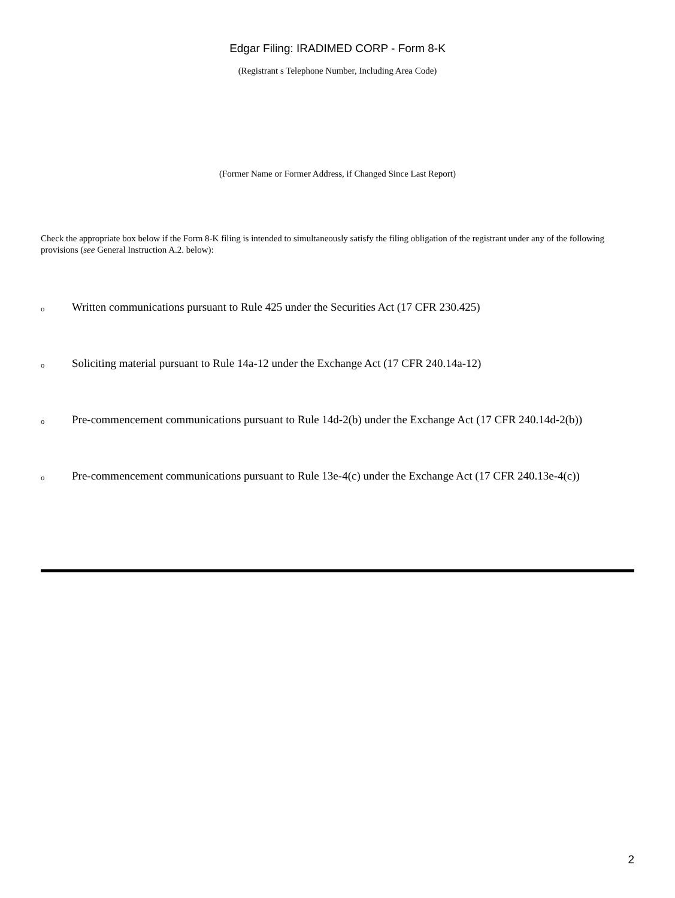Edgar Filing: IRADIMED CORP - Form 8-K
(Registrant s Telephone Number, Including Area Code)
(Former Name or Former Address, if Changed Since Last Report)
Check the appropriate box below if the Form 8-K filing is intended to simultaneously satisfy the filing obligation of the registrant under any of the following provisions (see General Instruction A.2. below):
o Written communications pursuant to Rule 425 under the Securities Act (17 CFR 230.425)
o Soliciting material pursuant to Rule 14a-12 under the Exchange Act (17 CFR 240.14a-12)
o Pre-commencement communications pursuant to Rule 14d-2(b) under the Exchange Act (17 CFR 240.14d-2(b))
o Pre-commencement communications pursuant to Rule 13e-4(c) under the Exchange Act (17 CFR 240.13e-4(c))
2